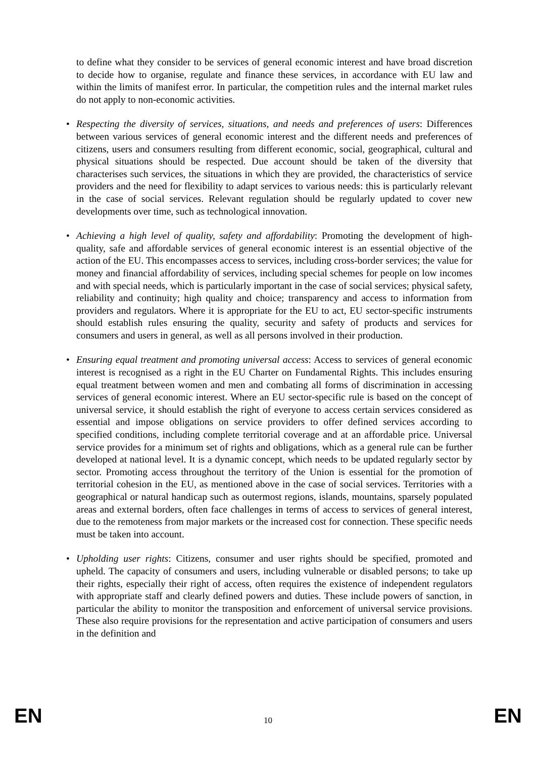to define what they consider to be services of general economic interest and have broad discretion to decide how to organise, regulate and finance these services, in accordance with EU law and within the limits of manifest error. In particular, the competition rules and the internal market rules do not apply to non-economic activities.
• Respecting the diversity of services, situations, and needs and preferences of users: Differences between various services of general economic interest and the different needs and preferences of citizens, users and consumers resulting from different economic, social, geographical, cultural and physical situations should be respected. Due account should be taken of the diversity that characterises such services, the situations in which they are provided, the characteristics of service providers and the need for flexibility to adapt services to various needs: this is particularly relevant in the case of social services. Relevant regulation should be regularly updated to cover new developments over time, such as technological innovation.
• Achieving a high level of quality, safety and affordability: Promoting the development of high-quality, safe and affordable services of general economic interest is an essential objective of the action of the EU. This encompasses access to services, including cross-border services; the value for money and financial affordability of services, including special schemes for people on low incomes and with special needs, which is particularly important in the case of social services; physical safety, reliability and continuity; high quality and choice; transparency and access to information from providers and regulators. Where it is appropriate for the EU to act, EU sector-specific instruments should establish rules ensuring the quality, security and safety of products and services for consumers and users in general, as well as all persons involved in their production.
• Ensuring equal treatment and promoting universal access: Access to services of general economic interest is recognised as a right in the EU Charter on Fundamental Rights. This includes ensuring equal treatment between women and men and combating all forms of discrimination in accessing services of general economic interest. Where an EU sector-specific rule is based on the concept of universal service, it should establish the right of everyone to access certain services considered as essential and impose obligations on service providers to offer defined services according to specified conditions, including complete territorial coverage and at an affordable price. Universal service provides for a minimum set of rights and obligations, which as a general rule can be further developed at national level. It is a dynamic concept, which needs to be updated regularly sector by sector. Promoting access throughout the territory of the Union is essential for the promotion of territorial cohesion in the EU, as mentioned above in the case of social services. Territories with a geographical or natural handicap such as outermost regions, islands, mountains, sparsely populated areas and external borders, often face challenges in terms of access to services of general interest, due to the remoteness from major markets or the increased cost for connection. These specific needs must be taken into account.
• Upholding user rights: Citizens, consumer and user rights should be specified, promoted and upheld. The capacity of consumers and users, including vulnerable or disabled persons; to take up their rights, especially their right of access, often requires the existence of independent regulators with appropriate staff and clearly defined powers and duties. These include powers of sanction, in particular the ability to monitor the transposition and enforcement of universal service provisions. These also require provisions for the representation and active participation of consumers and users in the definition and
EN 10 EN